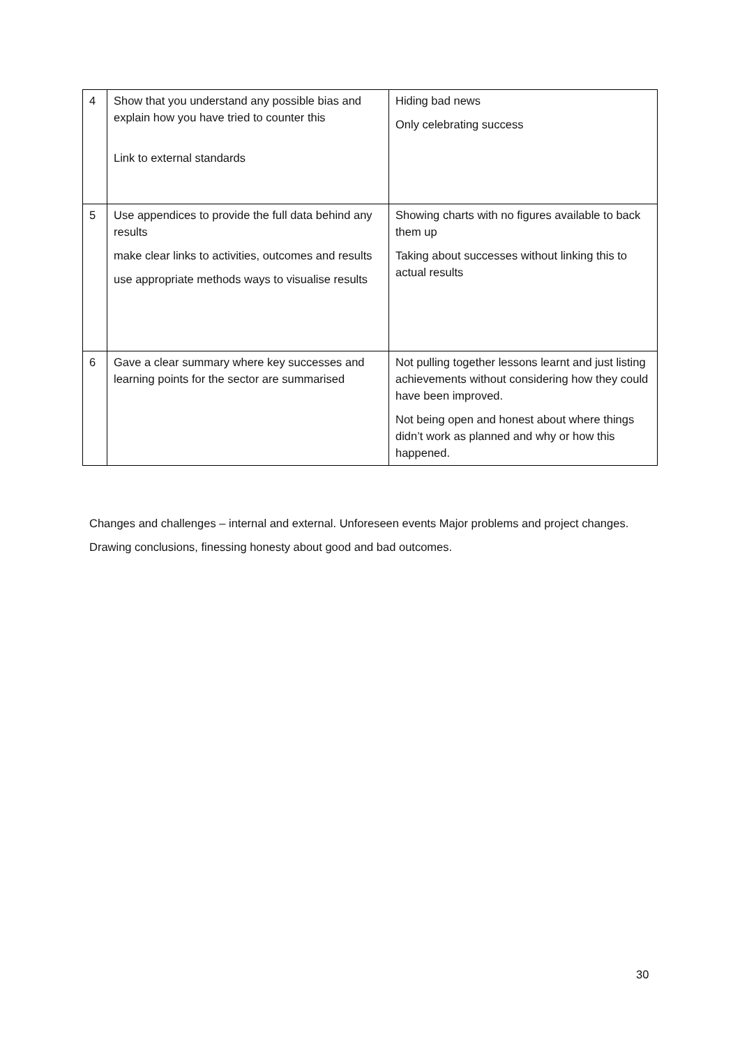| 4 | Show that you understand any possible bias and explain how you have tried to counter this Link to external standards | Hiding bad news Only celebrating success |
| 5 | Use appendices to provide the full data behind any results make clear links to activities, outcomes and results use appropriate methods ways to visualise results | Showing charts with no figures available to back them up Taking about successes without linking this to actual results |
| 6 | Gave a clear summary where key successes and learning points for the sector are summarised | Not pulling together lessons learnt and just listing achievements without considering how they could have been improved. Not being open and honest about where things didn’t work as planned and why or how this happened. |
Changes and challenges – internal and external. Unforeseen events Major problems and project changes.
Drawing conclusions, finessing honesty about good and bad outcomes.
30